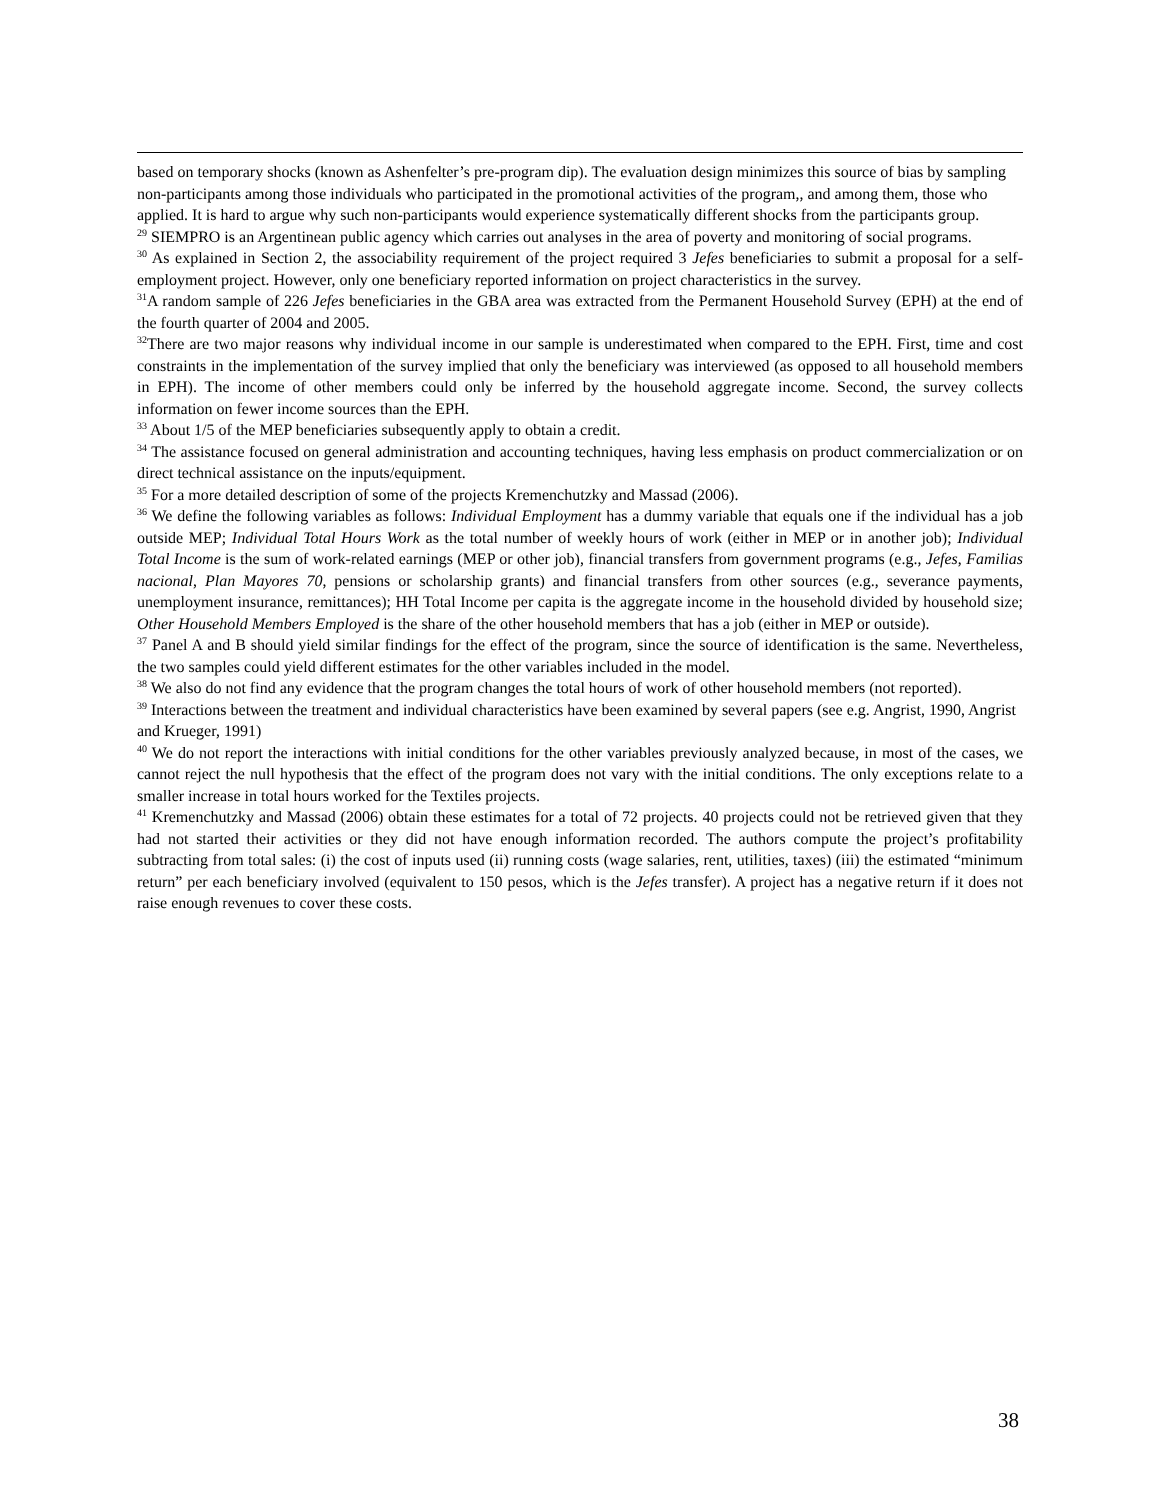based on temporary shocks (known as Ashenfelter’s pre-program dip). The evaluation design minimizes this source of bias by sampling non-participants among those individuals who participated in the promotional activities of the program,, and among them, those who applied. It is hard to argue why such non-participants would experience systematically different shocks from the participants group.
<sup>29</sup> SIEMPRO is an Argentinean public agency which carries out analyses in the area of poverty and monitoring of social programs.
<sup>30</sup> As explained in Section 2, the associability requirement of the project required 3 Jefes beneficiaries to submit a proposal for a self-employment project. However, only one beneficiary reported information on project characteristics in the survey.
<sup>31</sup> A random sample of 226 Jefes beneficiaries in the GBA area was extracted from the Permanent Household Survey (EPH) at the end of the fourth quarter of 2004 and 2005.
<sup>32</sup> There are two major reasons why individual income in our sample is underestimated when compared to the EPH. First, time and cost constraints in the implementation of the survey implied that only the beneficiary was interviewed (as opposed to all household members in EPH). The income of other members could only be inferred by the household aggregate income. Second, the survey collects information on fewer income sources than the EPH.
<sup>33</sup> About 1/5 of the MEP beneficiaries subsequently apply to obtain a credit.
<sup>34</sup> The assistance focused on general administration and accounting techniques, having less emphasis on product commercialization or on direct technical assistance on the inputs/equipment.
<sup>35</sup> For a more detailed description of some of the projects Kremenchutzky and Massad (2006).
<sup>36</sup> We define the following variables as follows: Individual Employment has a dummy variable that equals one if the individual has a job outside MEP; Individual Total Hours Work as the total number of weekly hours of work (either in MEP or in another job); Individual Total Income is the sum of work-related earnings (MEP or other job), financial transfers from government programs (e.g., Jefes, Familias nacional, Plan Mayores 70, pensions or scholarship grants) and financial transfers from other sources (e.g., severance payments, unemployment insurance, remittances); HH Total Income per capita is the aggregate income in the household divided by household size; Other Household Members Employed is the share of the other household members that has a job (either in MEP or outside).
<sup>37</sup> Panel A and B should yield similar findings for the effect of the program, since the source of identification is the same. Nevertheless, the two samples could yield different estimates for the other variables included in the model.
<sup>38</sup> We also do not find any evidence that the program changes the total hours of work of other household members (not reported).
<sup>39</sup> Interactions between the treatment and individual characteristics have been examined by several papers (see e.g. Angrist, 1990, Angrist and Krueger, 1991)
<sup>40</sup> We do not report the interactions with initial conditions for the other variables previously analyzed because, in most of the cases, we cannot reject the null hypothesis that the effect of the program does not vary with the initial conditions. The only exceptions relate to a smaller increase in total hours worked for the Textiles projects.
<sup>41</sup> Kremenchutzky and Massad (2006) obtain these estimates for a total of 72 projects. 40 projects could not be retrieved given that they had not started their activities or they did not have enough information recorded. The authors compute the project’s profitability subtracting from total sales: (i) the cost of inputs used (ii) running costs (wage salaries, rent, utilities, taxes) (iii) the estimated “minimum return” per each beneficiary involved (equivalent to 150 pesos, which is the Jefes transfer). A project has a negative return if it does not raise enough revenues to cover these costs.
38